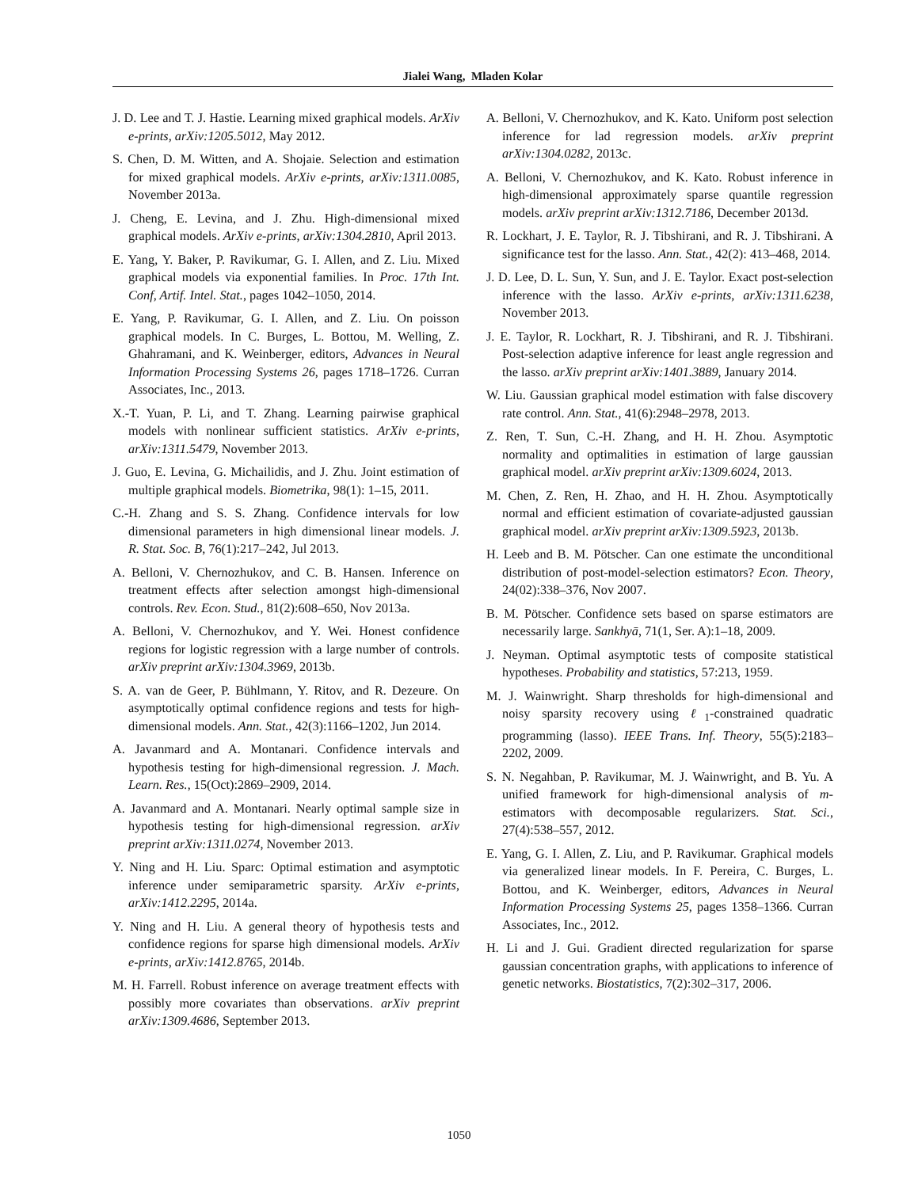Jialei Wang, Mladen Kolar
J. D. Lee and T. J. Hastie. Learning mixed graphical models. ArXiv e-prints, arXiv:1205.5012, May 2012.
S. Chen, D. M. Witten, and A. Shojaie. Selection and estimation for mixed graphical models. ArXiv e-prints, arXiv:1311.0085, November 2013a.
J. Cheng, E. Levina, and J. Zhu. High-dimensional mixed graphical models. ArXiv e-prints, arXiv:1304.2810, April 2013.
E. Yang, Y. Baker, P. Ravikumar, G. I. Allen, and Z. Liu. Mixed graphical models via exponential families. In Proc. 17th Int. Conf, Artif. Intel. Stat., pages 1042–1050, 2014.
E. Yang, P. Ravikumar, G. I. Allen, and Z. Liu. On poisson graphical models. In C. Burges, L. Bottou, M. Welling, Z. Ghahramani, and K. Weinberger, editors, Advances in Neural Information Processing Systems 26, pages 1718–1726. Curran Associates, Inc., 2013.
X.-T. Yuan, P. Li, and T. Zhang. Learning pairwise graphical models with nonlinear sufficient statistics. ArXiv e-prints, arXiv:1311.5479, November 2013.
J. Guo, E. Levina, G. Michailidis, and J. Zhu. Joint estimation of multiple graphical models. Biometrika, 98(1): 1–15, 2011.
C.-H. Zhang and S. S. Zhang. Confidence intervals for low dimensional parameters in high dimensional linear models. J. R. Stat. Soc. B, 76(1):217–242, Jul 2013.
A. Belloni, V. Chernozhukov, and C. B. Hansen. Inference on treatment effects after selection amongst high-dimensional controls. Rev. Econ. Stud., 81(2):608–650, Nov 2013a.
A. Belloni, V. Chernozhukov, and Y. Wei. Honest confidence regions for logistic regression with a large number of controls. arXiv preprint arXiv:1304.3969, 2013b.
S. A. van de Geer, P. Bühlmann, Y. Ritov, and R. Dezeure. On asymptotically optimal confidence regions and tests for high-dimensional models. Ann. Stat., 42(3):1166–1202, Jun 2014.
A. Javanmard and A. Montanari. Confidence intervals and hypothesis testing for high-dimensional regression. J. Mach. Learn. Res., 15(Oct):2869–2909, 2014.
A. Javanmard and A. Montanari. Nearly optimal sample size in hypothesis testing for high-dimensional regression. arXiv preprint arXiv:1311.0274, November 2013.
Y. Ning and H. Liu. Sparc: Optimal estimation and asymptotic inference under semiparametric sparsity. ArXiv e-prints, arXiv:1412.2295, 2014a.
Y. Ning and H. Liu. A general theory of hypothesis tests and confidence regions for sparse high dimensional models. ArXiv e-prints, arXiv:1412.8765, 2014b.
M. H. Farrell. Robust inference on average treatment effects with possibly more covariates than observations. arXiv preprint arXiv:1309.4686, September 2013.
A. Belloni, V. Chernozhukov, and K. Kato. Uniform post selection inference for lad regression models. arXiv preprint arXiv:1304.0282, 2013c.
A. Belloni, V. Chernozhukov, and K. Kato. Robust inference in high-dimensional approximately sparse quantile regression models. arXiv preprint arXiv:1312.7186, December 2013d.
R. Lockhart, J. E. Taylor, R. J. Tibshirani, and R. J. Tibshirani. A significance test for the lasso. Ann. Stat., 42(2): 413–468, 2014.
J. D. Lee, D. L. Sun, Y. Sun, and J. E. Taylor. Exact post-selection inference with the lasso. ArXiv e-prints, arXiv:1311.6238, November 2013.
J. E. Taylor, R. Lockhart, R. J. Tibshirani, and R. J. Tibshirani. Post-selection adaptive inference for least angle regression and the lasso. arXiv preprint arXiv:1401.3889, January 2014.
W. Liu. Gaussian graphical model estimation with false discovery rate control. Ann. Stat., 41(6):2948–2978, 2013.
Z. Ren, T. Sun, C.-H. Zhang, and H. H. Zhou. Asymptotic normality and optimalities in estimation of large gaussian graphical model. arXiv preprint arXiv:1309.6024, 2013.
M. Chen, Z. Ren, H. Zhao, and H. H. Zhou. Asymptotically normal and efficient estimation of covariate-adjusted gaussian graphical model. arXiv preprint arXiv:1309.5923, 2013b.
H. Leeb and B. M. Pötscher. Can one estimate the unconditional distribution of post-model-selection estimators? Econ. Theory, 24(02):338–376, Nov 2007.
B. M. Pötscher. Confidence sets based on sparse estimators are necessarily large. Sankhyā, 71(1, Ser. A):1–18, 2009.
J. Neyman. Optimal asymptotic tests of composite statistical hypotheses. Probability and statistics, 57:213, 1959.
M. J. Wainwright. Sharp thresholds for high-dimensional and noisy sparsity recovery using ℓ<sub>1</sub>-constrained quadratic programming (lasso). IEEE Trans. Inf. Theory, 55(5):2183–2202, 2009.
S. N. Negahban, P. Ravikumar, M. J. Wainwright, and B. Yu. A unified framework for high-dimensional analysis of m-estimators with decomposable regularizers. Stat. Sci., 27(4):538–557, 2012.
E. Yang, G. I. Allen, Z. Liu, and P. Ravikumar. Graphical models via generalized linear models. In F. Pereira, C. Burges, L. Bottou, and K. Weinberger, editors, Advances in Neural Information Processing Systems 25, pages 1358–1366. Curran Associates, Inc., 2012.
H. Li and J. Gui. Gradient directed regularization for sparse gaussian concentration graphs, with applications to inference of genetic networks. Biostatistics, 7(2):302–317, 2006.
1050